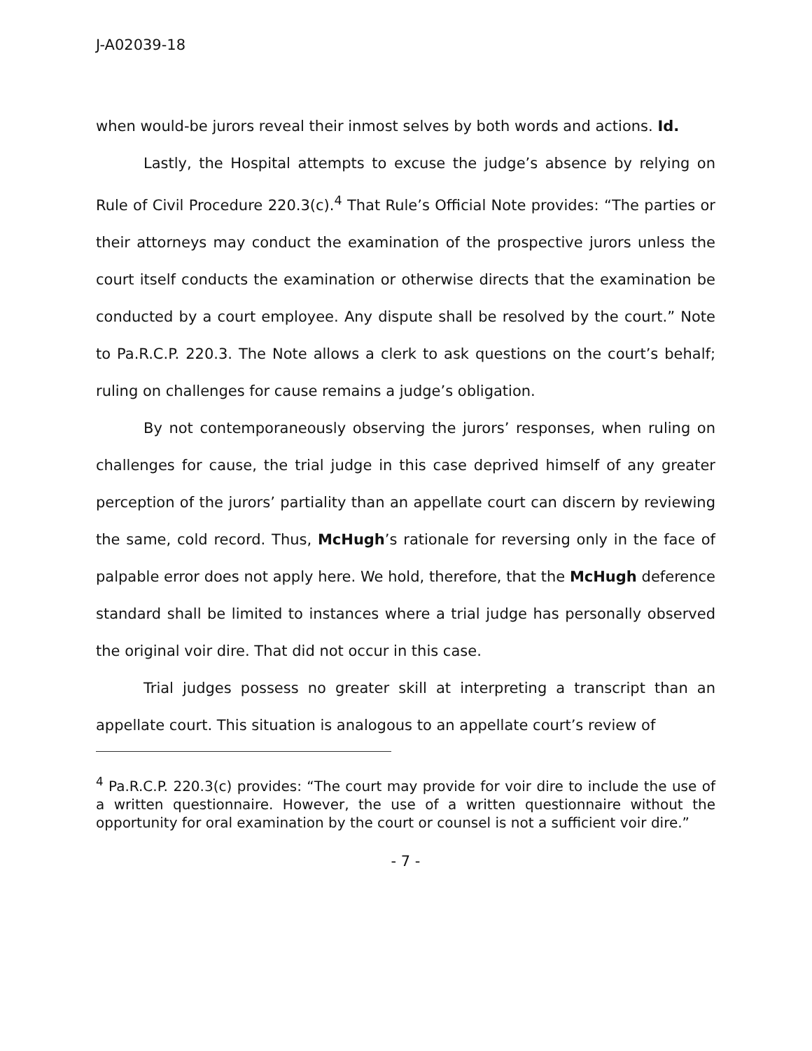J-A02039-18
when would-be jurors reveal their inmost selves by both words and actions. Id.
Lastly, the Hospital attempts to excuse the judge’s absence by relying on Rule of Civil Procedure 220.3(c).<sup>4</sup> That Rule’s Official Note provides: “The parties or their attorneys may conduct the examination of the prospective jurors unless the court itself conducts the examination or otherwise directs that the examination be conducted by a court employee. Any dispute shall be resolved by the court.” Note to Pa.R.C.P. 220.3. The Note allows a clerk to ask questions on the court’s behalf; ruling on challenges for cause remains a judge’s obligation.
By not contemporaneously observing the jurors’ responses, when ruling on challenges for cause, the trial judge in this case deprived himself of any greater perception of the jurors’ partiality than an appellate court can discern by reviewing the same, cold record. Thus, McHugh’s rationale for reversing only in the face of palpable error does not apply here. We hold, therefore, that the McHugh deference standard shall be limited to instances where a trial judge has personally observed the original voir dire. That did not occur in this case.
Trial judges possess no greater skill at interpreting a transcript than an appellate court. This situation is analogous to an appellate court’s review of
<sup>4</sup> Pa.R.C.P. 220.3(c) provides: “The court may provide for voir dire to include the use of a written questionnaire. However, the use of a written questionnaire without the opportunity for oral examination by the court or counsel is not a sufficient voir dire.”
- 7 -